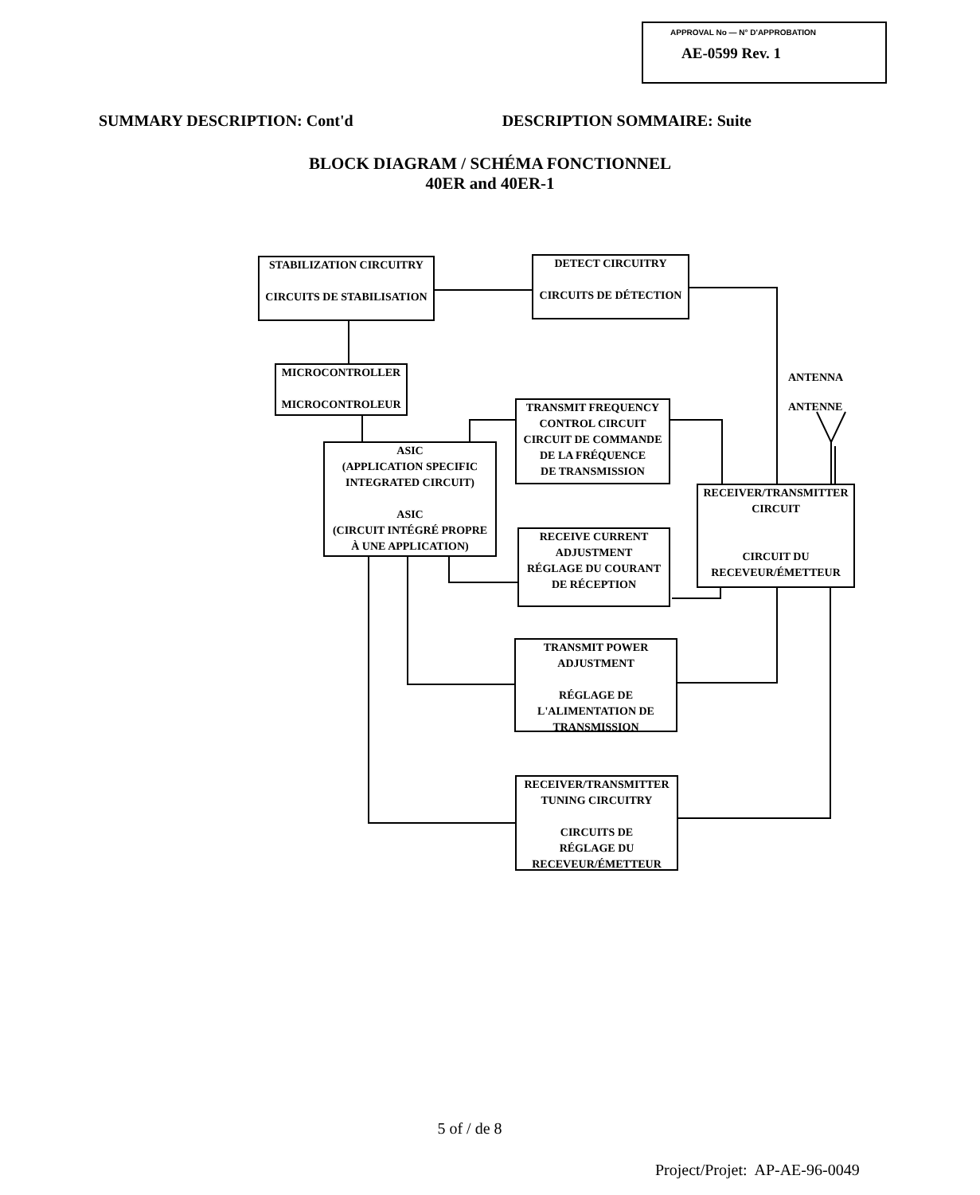APPROVAL No — N° D'APPROBATION
AE-0599 Rev. 1
SUMMARY DESCRIPTION: Cont'd DESCRIPTION SOMMAIRE: Suite
BLOCK DIAGRAM / SCHÉMA FONCTIONNEL
40ER and 40ER-1
STABILIZATION CIRCUITRY
CIRCUITS DE STABILISATION
DETECT CIRCUITRY
CIRCUITS DE DÉTECTION
MICROCONTROLLER
MICROCONTROLEUR
ANTENNA
ANTENNE
TRANSMIT FREQUENCY
CONTROL CIRCUIT
CIRCUIT DE COMMANDE
DE LA FRÉQUENCE
DE TRANSMISSION
ASIC
(APPLICATION SPECIFIC
INTEGRATED CIRCUIT)
ASIC
(CIRCUIT INTÉGRÉ PROPRE
À UNE APPLICATION)
RECEIVER/TRANSMITTER
CIRCUIT
CIRCUIT DU
RECEVEUR/ÉMETTEUR
RECEIVE CURRENT
ADJUSTMENT
RÉGLAGE DU COURANT
DE RÉCEPTION
TRANSMIT POWER
ADJUSTMENT
RÉGLAGE DE
L'ALIMENTATION DE
TRANSMISSION
RECEIVER/TRANSMITTER
TUNING CIRCUITRY
CIRCUITS DE
RÉGLAGE DU
RECEVEUR/ÉMETTEUR
5 of / de 8
Project/Projet: AP-AE-96-0049